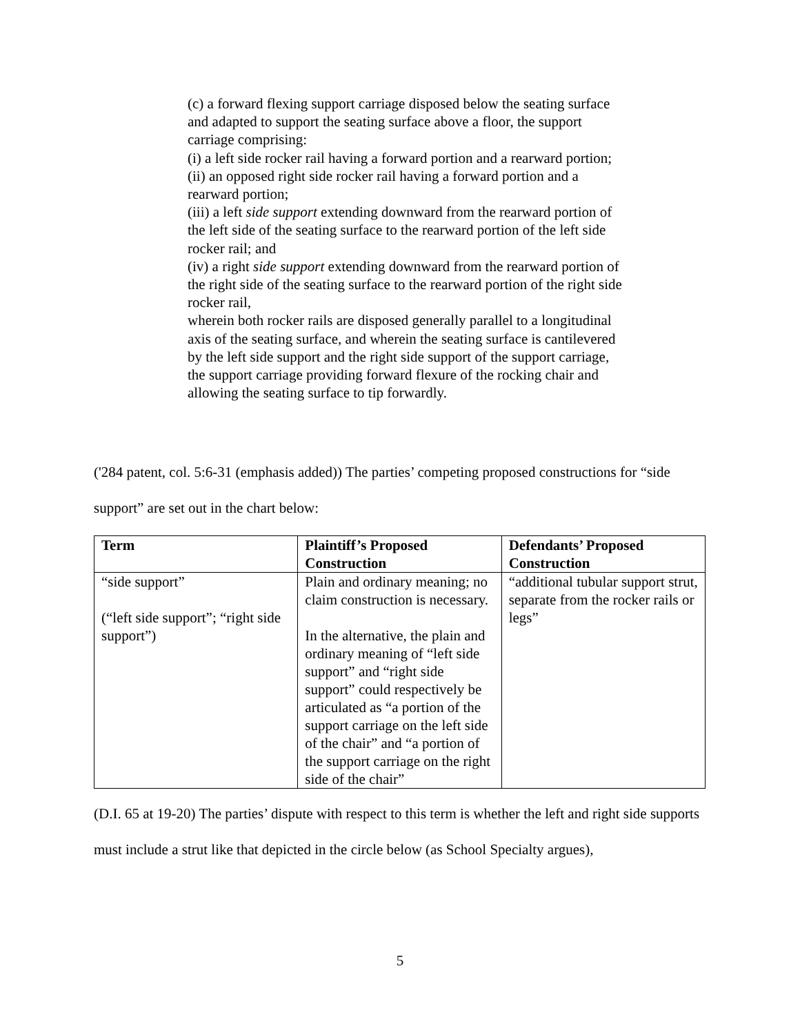(c) a forward flexing support carriage disposed below the seating surface and adapted to support the seating surface above a floor, the support carriage comprising:
(i) a left side rocker rail having a forward portion and a rearward portion;
(ii) an opposed right side rocker rail having a forward portion and a rearward portion;
(iii) a left side support extending downward from the rearward portion of the left side of the seating surface to the rearward portion of the left side rocker rail; and
(iv) a right side support extending downward from the rearward portion of the right side of the seating surface to the rearward portion of the right side rocker rail,
wherein both rocker rails are disposed generally parallel to a longitudinal axis of the seating surface, and wherein the seating surface is cantilevered by the left side support and the right side support of the support carriage, the support carriage providing forward flexure of the rocking chair and allowing the seating surface to tip forwardly.
('284 patent, col. 5:6-31 (emphasis added)) The parties’ competing proposed constructions for “side support” are set out in the chart below:
| Term | Plaintiff’s Proposed Construction | Defendants’ Proposed Construction |
| --- | --- | --- |
| “side support” (“left side support”; “right side support”) | Plain and ordinary meaning; no claim construction is necessary. In the alternative, the plain and ordinary meaning of “left side support” and “right side support” could respectively be articulated as “a portion of the support carriage on the left side of the chair” and “a portion of the support carriage on the right side of the chair” | “additional tubular support strut, separate from the rocker rails or legs” |
(D.I. 65 at 19-20) The parties’ dispute with respect to this term is whether the left and right side supports must include a strut like that depicted in the circle below (as School Specialty argues),
5